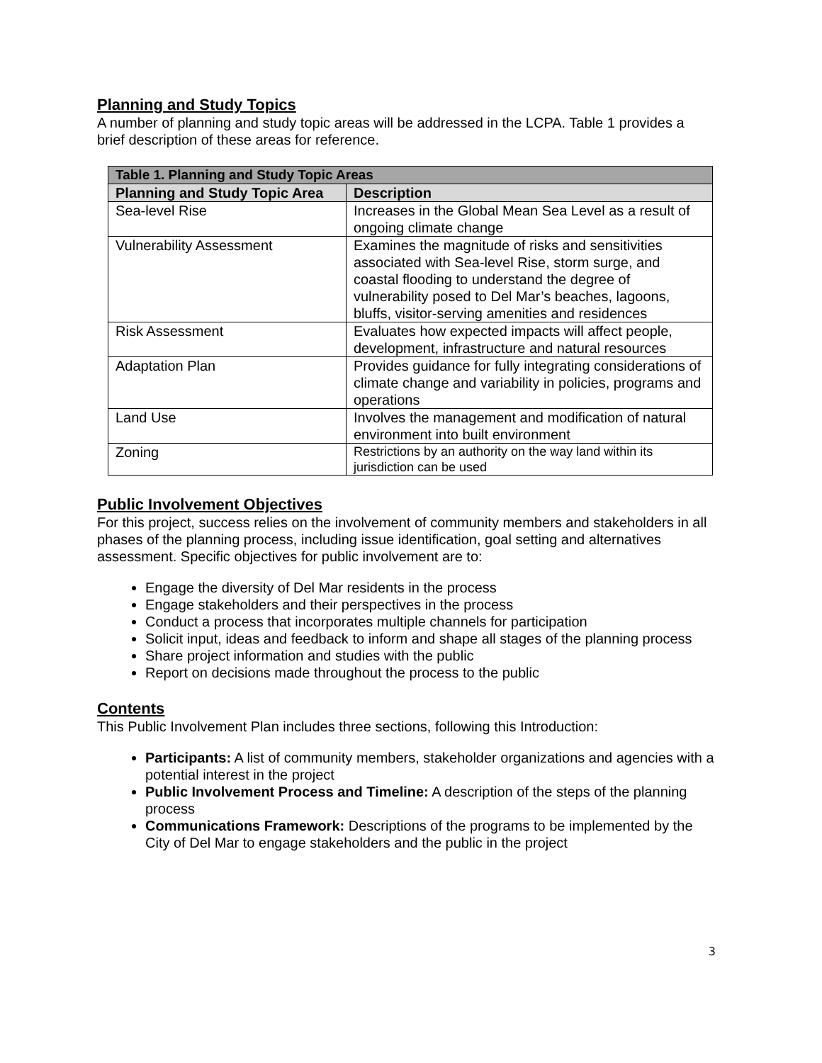Planning and Study Topics
A number of planning and study topic areas will be addressed in the LCPA. Table 1 provides a brief description of these areas for reference.
| Table 1. Planning and Study Topic Areas | |
| --- | --- |
| Planning and Study Topic Area | Description |
| Sea-level Rise | Increases in the Global Mean Sea Level as a result of ongoing climate change |
| Vulnerability Assessment | Examines the magnitude of risks and sensitivities associated with Sea-level Rise, storm surge, and coastal flooding to understand the degree of vulnerability posed to Del Mar’s beaches, lagoons, bluffs, visitor-serving amenities and residences |
| Risk Assessment | Evaluates how expected impacts will affect people, development, infrastructure and natural resources |
| Adaptation Plan | Provides guidance for fully integrating considerations of climate change and variability in policies, programs and operations |
| Land Use | Involves the management and modification of natural environment into built environment |
| Zoning | Restrictions by an authority on the way land within its jurisdiction can be used |
Public Involvement Objectives
For this project, success relies on the involvement of community members and stakeholders in all phases of the planning process, including issue identification, goal setting and alternatives assessment. Specific objectives for public involvement are to:
Engage the diversity of Del Mar residents in the process
Engage stakeholders and their perspectives in the process
Conduct a process that incorporates multiple channels for participation
Solicit input, ideas and feedback to inform and shape all stages of the planning process
Share project information and studies with the public
Report on decisions made throughout the process to the public
Contents
This Public Involvement Plan includes three sections, following this Introduction:
Participants: A list of community members, stakeholder organizations and agencies with a potential interest in the project
Public Involvement Process and Timeline: A description of the steps of the planning process
Communications Framework: Descriptions of the programs to be implemented by the City of Del Mar to engage stakeholders and the public in the project
3